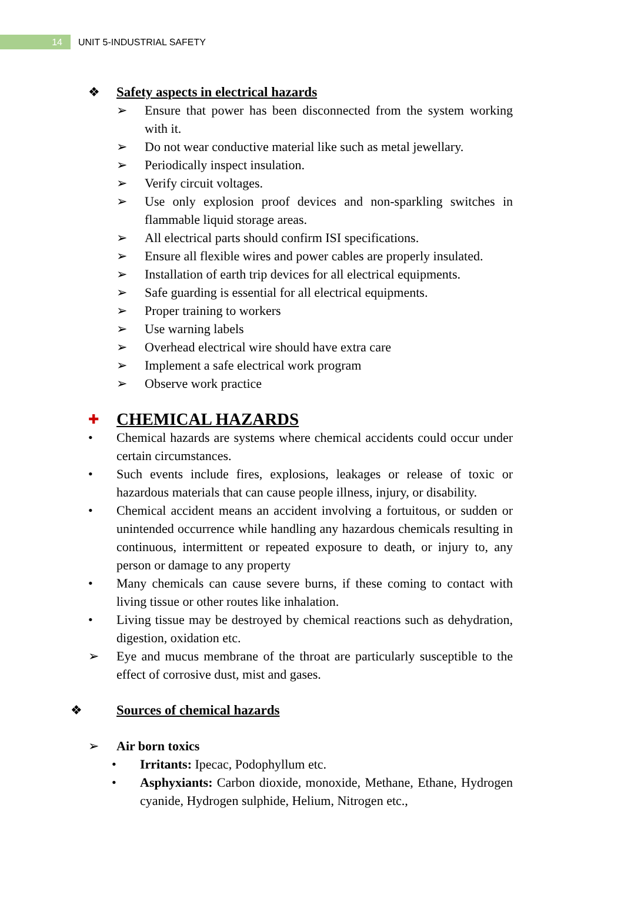14
UNIT 5-INDUSTRIAL SAFETY
❖ Safety aspects in electrical hazards
➢ Ensure that power has been disconnected from the system working with it.
➢ Do not wear conductive material like such as metal jewellary.
➢ Periodically inspect insulation.
➢ Verify circuit voltages.
➢ Use only explosion proof devices and non-sparkling switches in flammable liquid storage areas.
➢ All electrical parts should confirm ISI specifications.
➢ Ensure all flexible wires and power cables are properly insulated.
➢ Installation of earth trip devices for all electrical equipments.
➢ Safe guarding is essential for all electrical equipments.
➢ Proper training to workers
➢ Use warning labels
➢ Overhead electrical wire should have extra care
➢ Implement a safe electrical work program
➢ Observe work practice
✚
CHEMICAL HAZARDS
• Chemical hazards are systems where chemical accidents could occur under certain circumstances.
• Such events include fires, explosions, leakages or release of toxic or hazardous materials that can cause people illness, injury, or disability.
• Chemical accident means an accident involving a fortuitous, or sudden or unintended occurrence while handling any hazardous chemicals resulting in continuous, intermittent or repeated exposure to death, or injury to, any person or damage to any property
• Many chemicals can cause severe burns, if these coming to contact with living tissue or other routes like inhalation.
• Living tissue may be destroyed by chemical reactions such as dehydration, digestion, oxidation etc.
➢ Eye and mucus membrane of the throat are particularly susceptible to the effect of corrosive dust, mist and gases.
❖ Sources of chemical hazards
➢ Air born toxics
• Irritants: Ipecac, Podophyllum etc.
• Asphyxiants: Carbon dioxide, monoxide, Methane, Ethane, Hydrogen cyanide, Hydrogen sulphide, Helium, Nitrogen etc.,